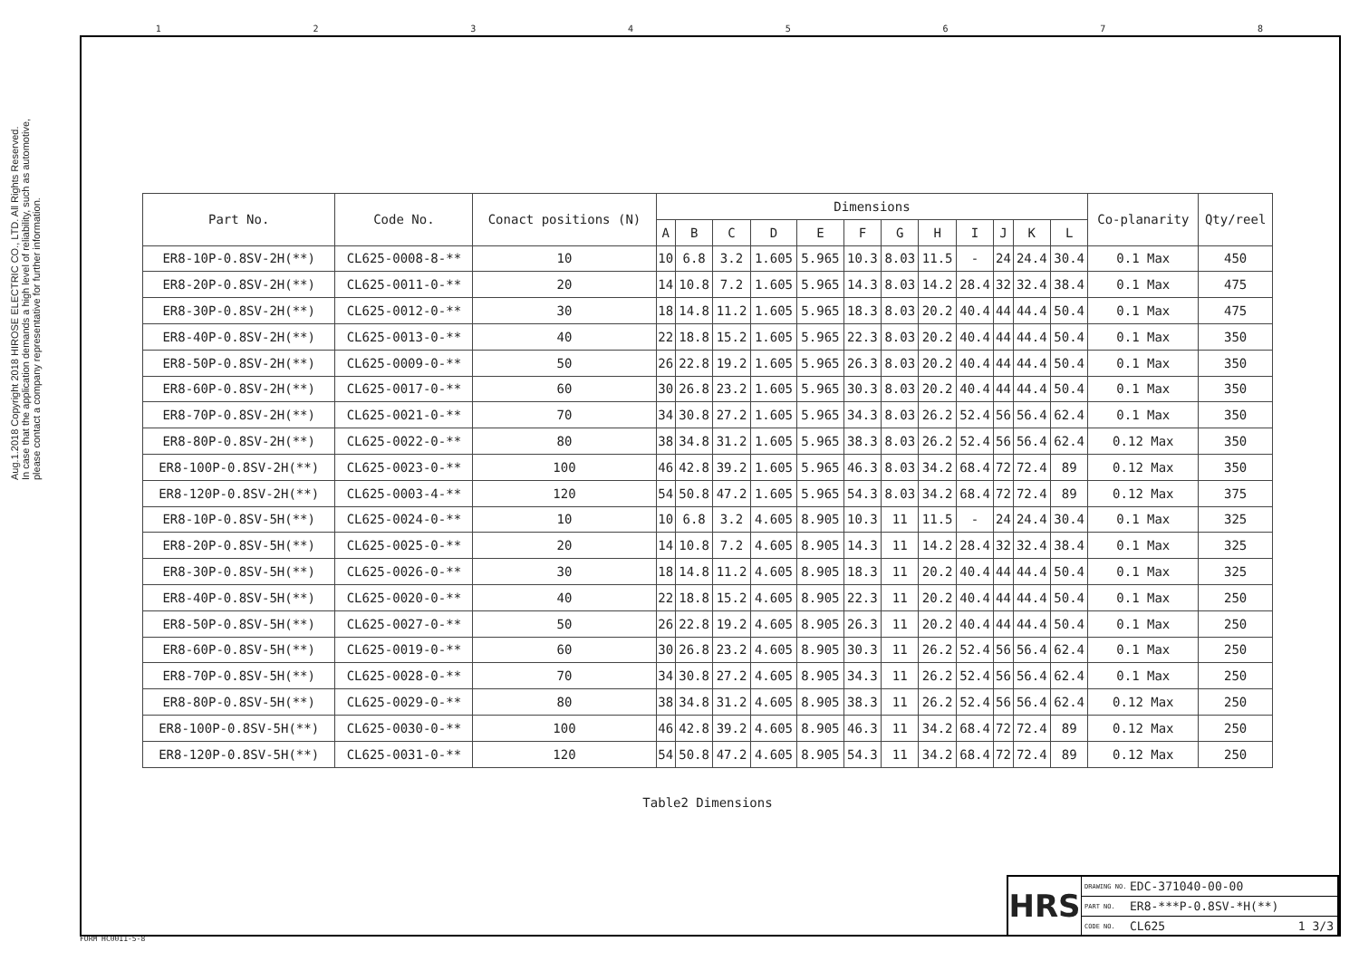12345678
Aug.1.2018 Copyright 2018 HIROSE ELECTRIC CO., LTD. All Rights Reserved.
In case that the application demands a high level of reliability, such as automotive,
please contact a company representative for further information.
| Part No. | Code No. | Conact positions (N) | Dimensions | | | | | | | | | | | | Co-planarity | Qty/reel |
| --- | --- | --- | --- | --- | --- | --- | --- | --- | --- | --- | --- | --- | --- | --- | --- | --- |
| | | | A | B | C | D | E | F | G | H | I | J | K | L | | |
| ER8-10P-0.8SV-2H(**) | CL625-0008-8-** | 10 | 10 | 6.8 | 3.2 | 1.605 | 5.965 | 10.3 | 8.03 | 11.5 | - | 24 | 24.4 | 30.4 | 0.1 Max | 450 |
| ER8-20P-0.8SV-2H(**) | CL625-0011-0-** | 20 | 14 | 10.8 | 7.2 | 1.605 | 5.965 | 14.3 | 8.03 | 14.2 | 28.4 | 32 | 32.4 | 38.4 | 0.1 Max | 475 |
| ER8-30P-0.8SV-2H(**) | CL625-0012-0-** | 30 | 18 | 14.8 | 11.2 | 1.605 | 5.965 | 18.3 | 8.03 | 20.2 | 40.4 | 44 | 44.4 | 50.4 | 0.1 Max | 475 |
| ER8-40P-0.8SV-2H(**) | CL625-0013-0-** | 40 | 22 | 18.8 | 15.2 | 1.605 | 5.965 | 22.3 | 8.03 | 20.2 | 40.4 | 44 | 44.4 | 50.4 | 0.1 Max | 350 |
| ER8-50P-0.8SV-2H(**) | CL625-0009-0-** | 50 | 26 | 22.8 | 19.2 | 1.605 | 5.965 | 26.3 | 8.03 | 20.2 | 40.4 | 44 | 44.4 | 50.4 | 0.1 Max | 350 |
| ER8-60P-0.8SV-2H(**) | CL625-0017-0-** | 60 | 30 | 26.8 | 23.2 | 1.605 | 5.965 | 30.3 | 8.03 | 20.2 | 40.4 | 44 | 44.4 | 50.4 | 0.1 Max | 350 |
| ER8-70P-0.8SV-2H(**) | CL625-0021-0-** | 70 | 34 | 30.8 | 27.2 | 1.605 | 5.965 | 34.3 | 8.03 | 26.2 | 52.4 | 56 | 56.4 | 62.4 | 0.1 Max | 350 |
| ER8-80P-0.8SV-2H(**) | CL625-0022-0-** | 80 | 38 | 34.8 | 31.2 | 1.605 | 5.965 | 38.3 | 8.03 | 26.2 | 52.4 | 56 | 56.4 | 62.4 | 0.12 Max | 350 |
| ER8-100P-0.8SV-2H(**) | CL625-0023-0-** | 100 | 46 | 42.8 | 39.2 | 1.605 | 5.965 | 46.3 | 8.03 | 34.2 | 68.4 | 72 | 72.4 | 89 | 0.12 Max | 350 |
| ER8-120P-0.8SV-2H(**) | CL625-0003-4-** | 120 | 54 | 50.8 | 47.2 | 1.605 | 5.965 | 54.3 | 8.03 | 34.2 | 68.4 | 72 | 72.4 | 89 | 0.12 Max | 375 |
| ER8-10P-0.8SV-5H(**) | CL625-0024-0-** | 10 | 10 | 6.8 | 3.2 | 4.605 | 8.905 | 10.3 | 11 | 11.5 | - | 24 | 24.4 | 30.4 | 0.1 Max | 325 |
| ER8-20P-0.8SV-5H(**) | CL625-0025-0-** | 20 | 14 | 10.8 | 7.2 | 4.605 | 8.905 | 14.3 | 11 | 14.2 | 28.4 | 32 | 32.4 | 38.4 | 0.1 Max | 325 |
| ER8-30P-0.8SV-5H(**) | CL625-0026-0-** | 30 | 18 | 14.8 | 11.2 | 4.605 | 8.905 | 18.3 | 11 | 20.2 | 40.4 | 44 | 44.4 | 50.4 | 0.1 Max | 325 |
| ER8-40P-0.8SV-5H(**) | CL625-0020-0-** | 40 | 22 | 18.8 | 15.2 | 4.605 | 8.905 | 22.3 | 11 | 20.2 | 40.4 | 44 | 44.4 | 50.4 | 0.1 Max | 250 |
| ER8-50P-0.8SV-5H(**) | CL625-0027-0-** | 50 | 26 | 22.8 | 19.2 | 4.605 | 8.905 | 26.3 | 11 | 20.2 | 40.4 | 44 | 44.4 | 50.4 | 0.1 Max | 250 |
| ER8-60P-0.8SV-5H(**) | CL625-0019-0-** | 60 | 30 | 26.8 | 23.2 | 4.605 | 8.905 | 30.3 | 11 | 26.2 | 52.4 | 56 | 56.4 | 62.4 | 0.1 Max | 250 |
| ER8-70P-0.8SV-5H(**) | CL625-0028-0-** | 70 | 34 | 30.8 | 27.2 | 4.605 | 8.905 | 34.3 | 11 | 26.2 | 52.4 | 56 | 56.4 | 62.4 | 0.1 Max | 250 |
| ER8-80P-0.8SV-5H(**) | CL625-0029-0-** | 80 | 38 | 34.8 | 31.2 | 4.605 | 8.905 | 38.3 | 11 | 26.2 | 52.4 | 56 | 56.4 | 62.4 | 0.12 Max | 250 |
| ER8-100P-0.8SV-5H(**) | CL625-0030-0-** | 100 | 46 | 42.8 | 39.2 | 4.605 | 8.905 | 46.3 | 11 | 34.2 | 68.4 | 72 | 72.4 | 89 | 0.12 Max | 250 |
| ER8-120P-0.8SV-5H(**) | CL625-0031-0-** | 120 | 54 | 50.8 | 47.2 | 4.605 | 8.905 | 54.3 | 11 | 34.2 | 68.4 | 72 | 72.4 | 89 | 0.12 Max | 250 |
Table2 Dimensions
HRS
DRAWING NO. EDC-371040-00-00
PART NO. ER8-***P-0.8SV-*H(**)
CODE NO. CL625 1 3/3
FORM HC0011-5-8